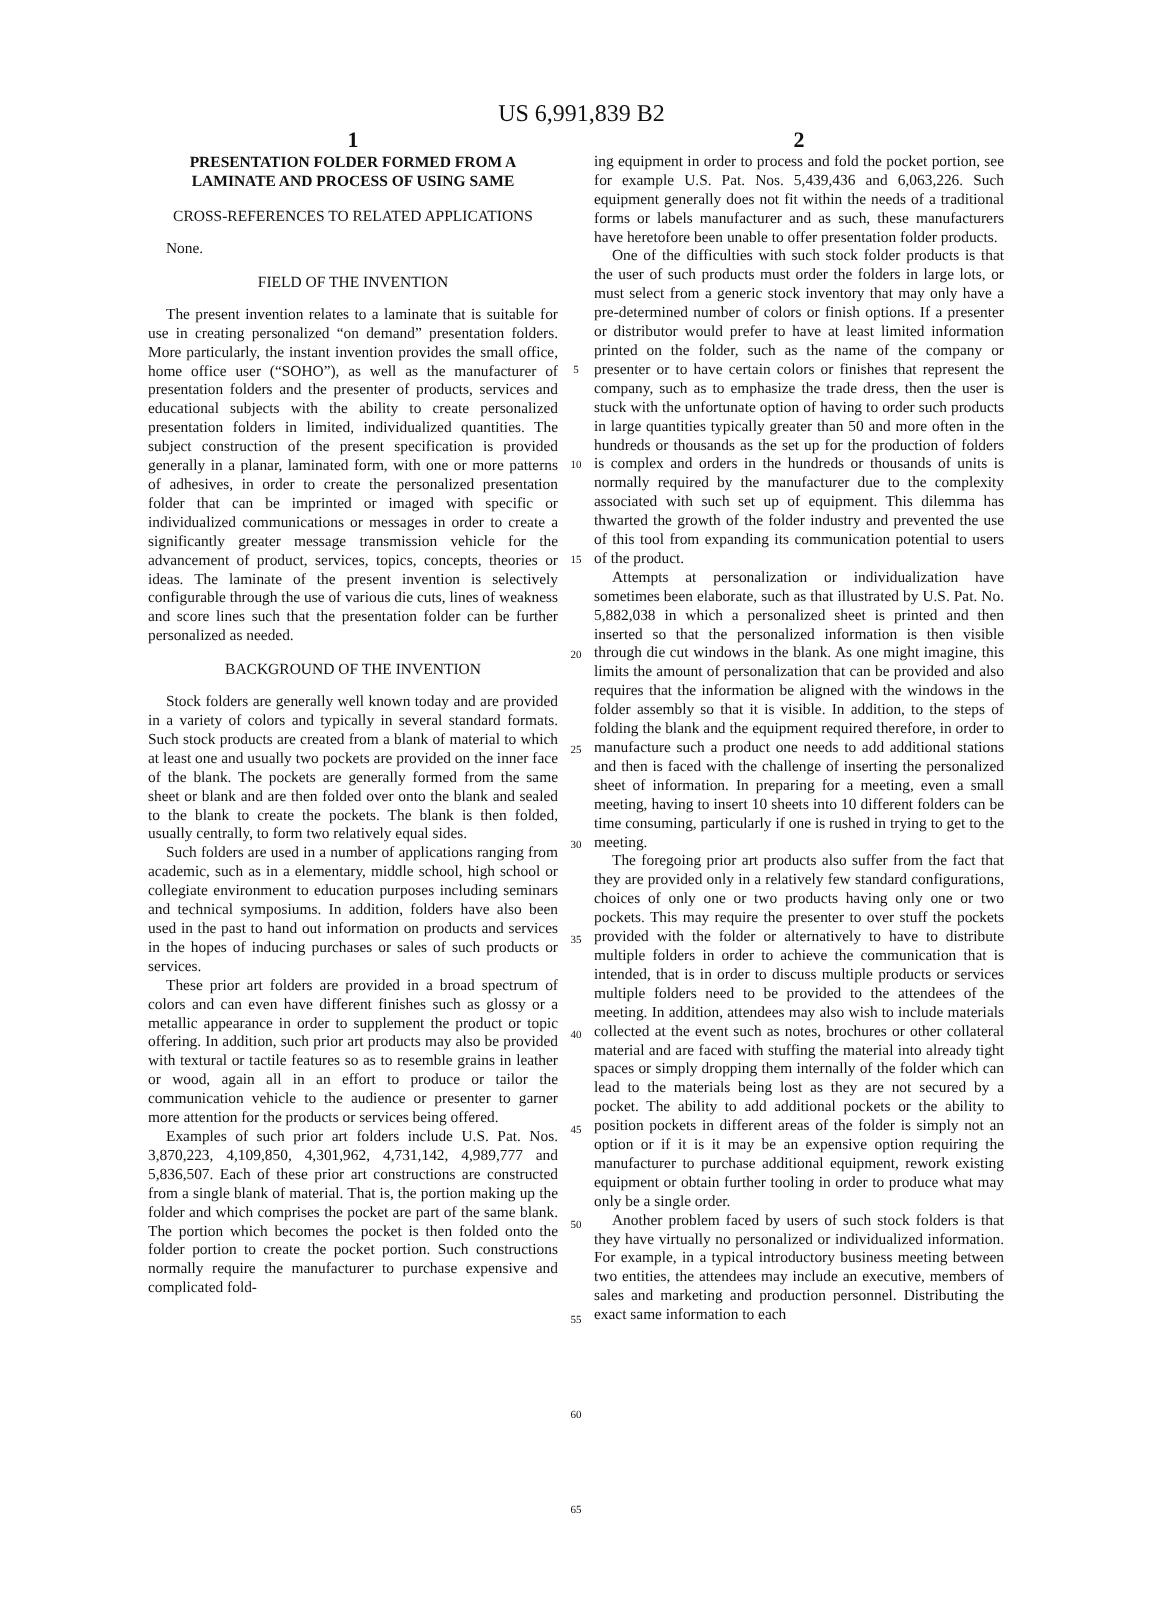US 6,991,839 B2
1
PRESENTATION FOLDER FORMED FROM A LAMINATE AND PROCESS OF USING SAME
CROSS-REFERENCES TO RELATED APPLICATIONS
None.
FIELD OF THE INVENTION
The present invention relates to a laminate that is suitable for use in creating personalized “on demand” presentation folders. More particularly, the instant invention provides the small office, home office user (“SOHO”), as well as the manufacturer of presentation folders and the presenter of products, services and educational subjects with the ability to create personalized presentation folders in limited, individualized quantities. The subject construction of the present specification is provided generally in a planar, laminated form, with one or more patterns of adhesives, in order to create the personalized presentation folder that can be imprinted or imaged with specific or individualized communications or messages in order to create a significantly greater message transmission vehicle for the advancement of product, services, topics, concepts, theories or ideas. The laminate of the present invention is selectively configurable through the use of various die cuts, lines of weakness and score lines such that the presentation folder can be further personalized as needed.
BACKGROUND OF THE INVENTION
Stock folders are generally well known today and are provided in a variety of colors and typically in several standard formats. Such stock products are created from a blank of material to which at least one and usually two pockets are provided on the inner face of the blank. The pockets are generally formed from the same sheet or blank and are then folded over onto the blank and sealed to the blank to create the pockets. The blank is then folded, usually centrally, to form two relatively equal sides.
Such folders are used in a number of applications ranging from academic, such as in a elementary, middle school, high school or collegiate environment to education purposes including seminars and technical symposiums. In addition, folders have also been used in the past to hand out information on products and services in the hopes of inducing purchases or sales of such products or services.
These prior art folders are provided in a broad spectrum of colors and can even have different finishes such as glossy or a metallic appearance in order to supplement the product or topic offering. In addition, such prior art products may also be provided with textural or tactile features so as to resemble grains in leather or wood, again all in an effort to produce or tailor the communication vehicle to the audience or presenter to garner more attention for the products or services being offered.
Examples of such prior art folders include U.S. Pat. Nos. 3,870,223, 4,109,850, 4,301,962, 4,731,142, 4,989,777 and 5,836,507. Each of these prior art constructions are constructed from a single blank of material. That is, the portion making up the folder and which comprises the pocket are part of the same blank. The portion which becomes the pocket is then folded onto the folder portion to create the pocket portion. Such constructions normally require the manufacturer to purchase expensive and complicated fold-
5
10
15
20
25
30
35
40
45
50
55
60
65
2
ing equipment in order to process and fold the pocket portion, see for example U.S. Pat. Nos. 5,439,436 and 6,063,226. Such equipment generally does not fit within the needs of a traditional forms or labels manufacturer and as such, these manufacturers have heretofore been unable to offer presentation folder products.
One of the difficulties with such stock folder products is that the user of such products must order the folders in large lots, or must select from a generic stock inventory that may only have a pre-determined number of colors or finish options. If a presenter or distributor would prefer to have at least limited information printed on the folder, such as the name of the company or presenter or to have certain colors or finishes that represent the company, such as to emphasize the trade dress, then the user is stuck with the unfortunate option of having to order such products in large quantities typically greater than 50 and more often in the hundreds or thousands as the set up for the production of folders is complex and orders in the hundreds or thousands of units is normally required by the manufacturer due to the complexity associated with such set up of equipment. This dilemma has thwarted the growth of the folder industry and prevented the use of this tool from expanding its communication potential to users of the product.
Attempts at personalization or individualization have sometimes been elaborate, such as that illustrated by U.S. Pat. No. 5,882,038 in which a personalized sheet is printed and then inserted so that the personalized information is then visible through die cut windows in the blank. As one might imagine, this limits the amount of personalization that can be provided and also requires that the information be aligned with the windows in the folder assembly so that it is visible. In addition, to the steps of folding the blank and the equipment required therefore, in order to manufacture such a product one needs to add additional stations and then is faced with the challenge of inserting the personalized sheet of information. In preparing for a meeting, even a small meeting, having to insert 10 sheets into 10 different folders can be time consuming, particularly if one is rushed in trying to get to the meeting.
The foregoing prior art products also suffer from the fact that they are provided only in a relatively few standard configurations, choices of only one or two products having only one or two pockets. This may require the presenter to over stuff the pockets provided with the folder or alternatively to have to distribute multiple folders in order to achieve the communication that is intended, that is in order to discuss multiple products or services multiple folders need to be provided to the attendees of the meeting. In addition, attendees may also wish to include materials collected at the event such as notes, brochures or other collateral material and are faced with stuffing the material into already tight spaces or simply dropping them internally of the folder which can lead to the materials being lost as they are not secured by a pocket. The ability to add additional pockets or the ability to position pockets in different areas of the folder is simply not an option or if it is it may be an expensive option requiring the manufacturer to purchase additional equipment, rework existing equipment or obtain further tooling in order to produce what may only be a single order.
Another problem faced by users of such stock folders is that they have virtually no personalized or individualized information. For example, in a typical introductory business meeting between two entities, the attendees may include an executive, members of sales and marketing and production personnel. Distributing the exact same information to each